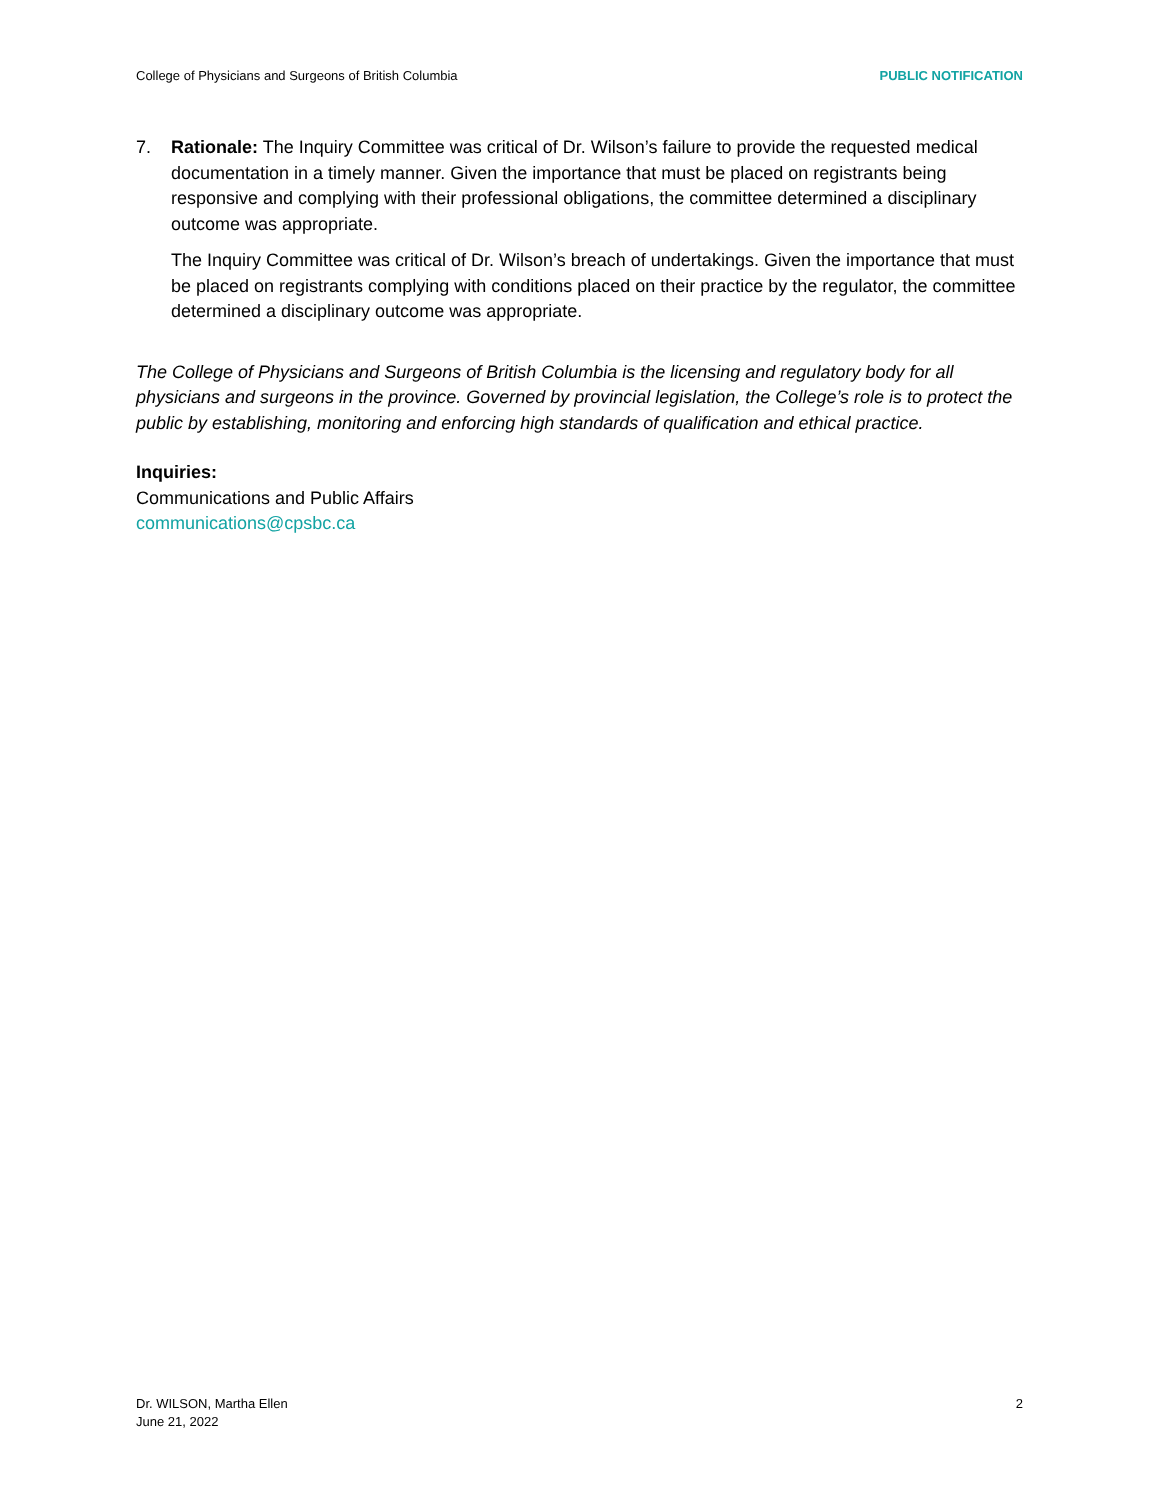College of Physicians and Surgeons of British Columbia PUBLIC NOTIFICATION
7. Rationale: The Inquiry Committee was critical of Dr. Wilson’s failure to provide the requested medical documentation in a timely manner. Given the importance that must be placed on registrants being responsive and complying with their professional obligations, the committee determined a disciplinary outcome was appropriate.
The Inquiry Committee was critical of Dr. Wilson’s breach of undertakings. Given the importance that must be placed on registrants complying with conditions placed on their practice by the regulator, the committee determined a disciplinary outcome was appropriate.
The College of Physicians and Surgeons of British Columbia is the licensing and regulatory body for all physicians and surgeons in the province. Governed by provincial legislation, the College’s role is to protect the public by establishing, monitoring and enforcing high standards of qualification and ethical practice.
Inquiries:
Communications and Public Affairs
communications@cpsbc.ca
Dr. WILSON, Martha Ellen
June 21, 2022
2